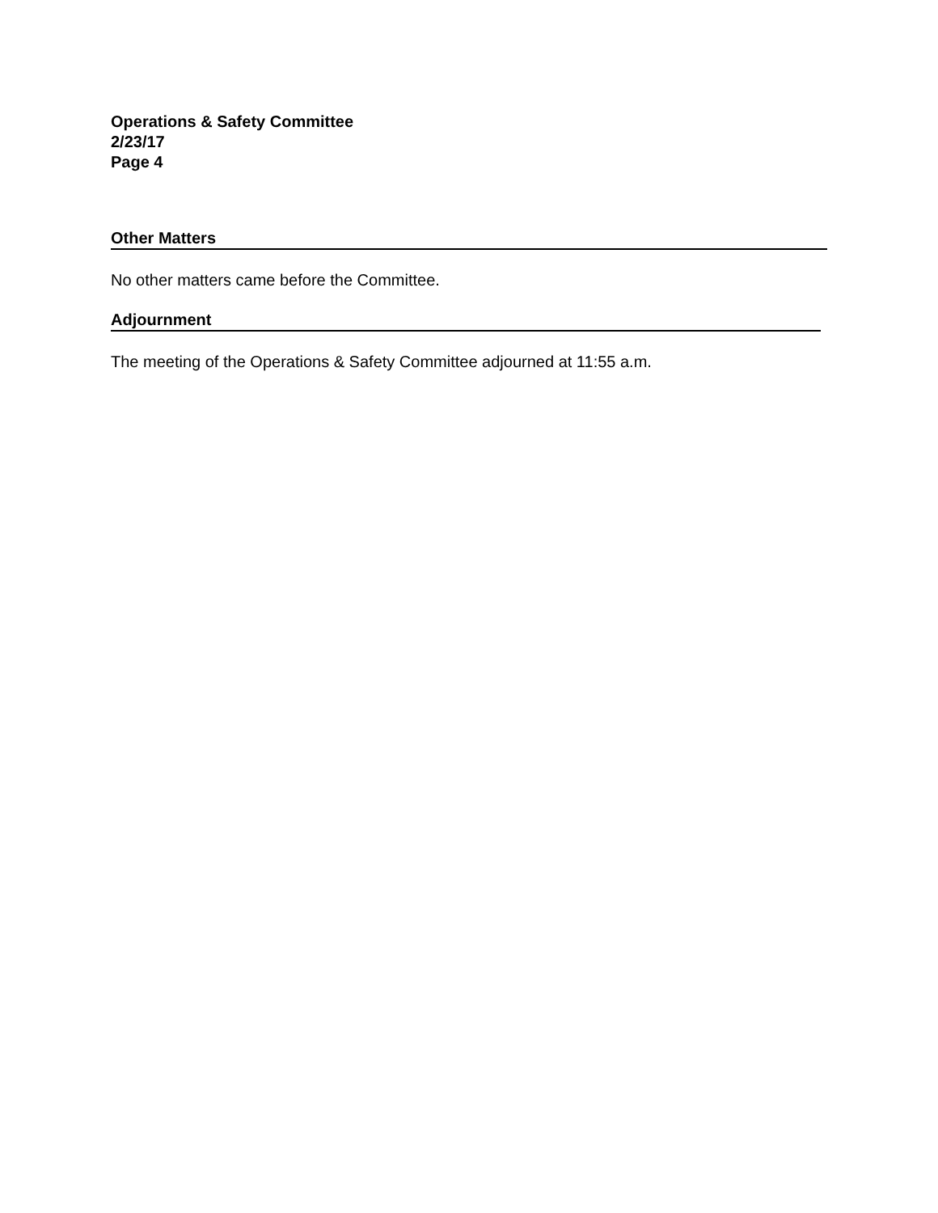Operations & Safety Committee
2/23/17
Page 4
Other Matters
No other matters came before the Committee.
Adjournment
The meeting of the Operations & Safety Committee adjourned at 11:55 a.m.